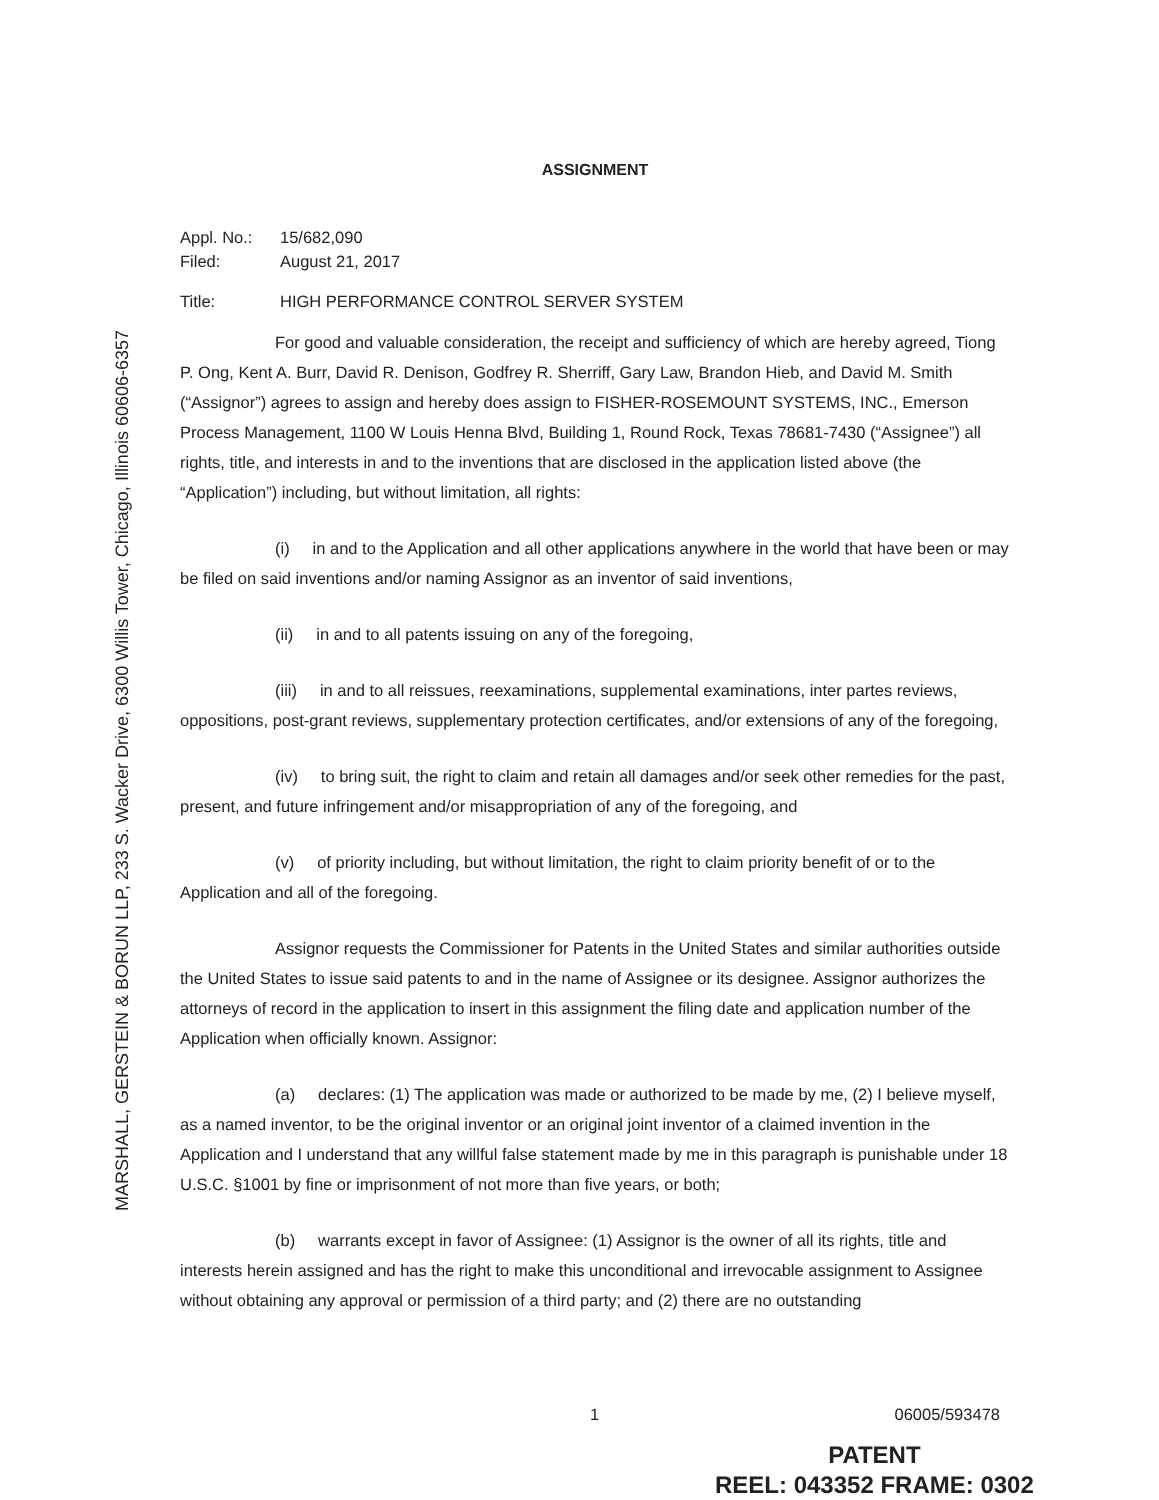MARSHALL, GERSTEIN & BORUN LLP, 233 S. Wacker Drive, 6300 Willis Tower, Chicago, Illinois 60606-6357
ASSIGNMENT
Appl. No.: 15/682,090
Filed: August 21, 2017
Title: HIGH PERFORMANCE CONTROL SERVER SYSTEM
For good and valuable consideration, the receipt and sufficiency of which are hereby agreed, Tiong P. Ong, Kent A. Burr, David R. Denison, Godfrey R. Sherriff, Gary Law, Brandon Hieb, and David M. Smith (“Assignor”) agrees to assign and hereby does assign to FISHER-ROSEMOUNT SYSTEMS, INC., Emerson Process Management, 1100 W Louis Henna Blvd, Building 1, Round Rock, Texas 78681-7430 (“Assignee”) all rights, title, and interests in and to the inventions that are disclosed in the application listed above (the “Application”) including, but without limitation, all rights:
(i) in and to the Application and all other applications anywhere in the world that have been or may be filed on said inventions and/or naming Assignor as an inventor of said inventions,
(ii) in and to all patents issuing on any of the foregoing,
(iii) in and to all reissues, reexaminations, supplemental examinations, inter partes reviews, oppositions, post-grant reviews, supplementary protection certificates, and/or extensions of any of the foregoing,
(iv) to bring suit, the right to claim and retain all damages and/or seek other remedies for the past, present, and future infringement and/or misappropriation of any of the foregoing, and
(v) of priority including, but without limitation, the right to claim priority benefit of or to the Application and all of the foregoing.
Assignor requests the Commissioner for Patents in the United States and similar authorities outside the United States to issue said patents to and in the name of Assignee or its designee. Assignor authorizes the attorneys of record in the application to insert in this assignment the filing date and application number of the Application when officially known. Assignor:
(a) declares: (1) The application was made or authorized to be made by me, (2) I believe myself, as a named inventor, to be the original inventor or an original joint inventor of a claimed invention in the Application and I understand that any willful false statement made by me in this paragraph is punishable under 18 U.S.C. §1001 by fine or imprisonment of not more than five years, or both;
(b) warrants except in favor of Assignee: (1) Assignor is the owner of all its rights, title and interests herein assigned and has the right to make this unconditional and irrevocable assignment to Assignee without obtaining any approval or permission of a third party; and (2) there are no outstanding
1 06005/593478
PATENT
REEL: 043352 FRAME: 0302